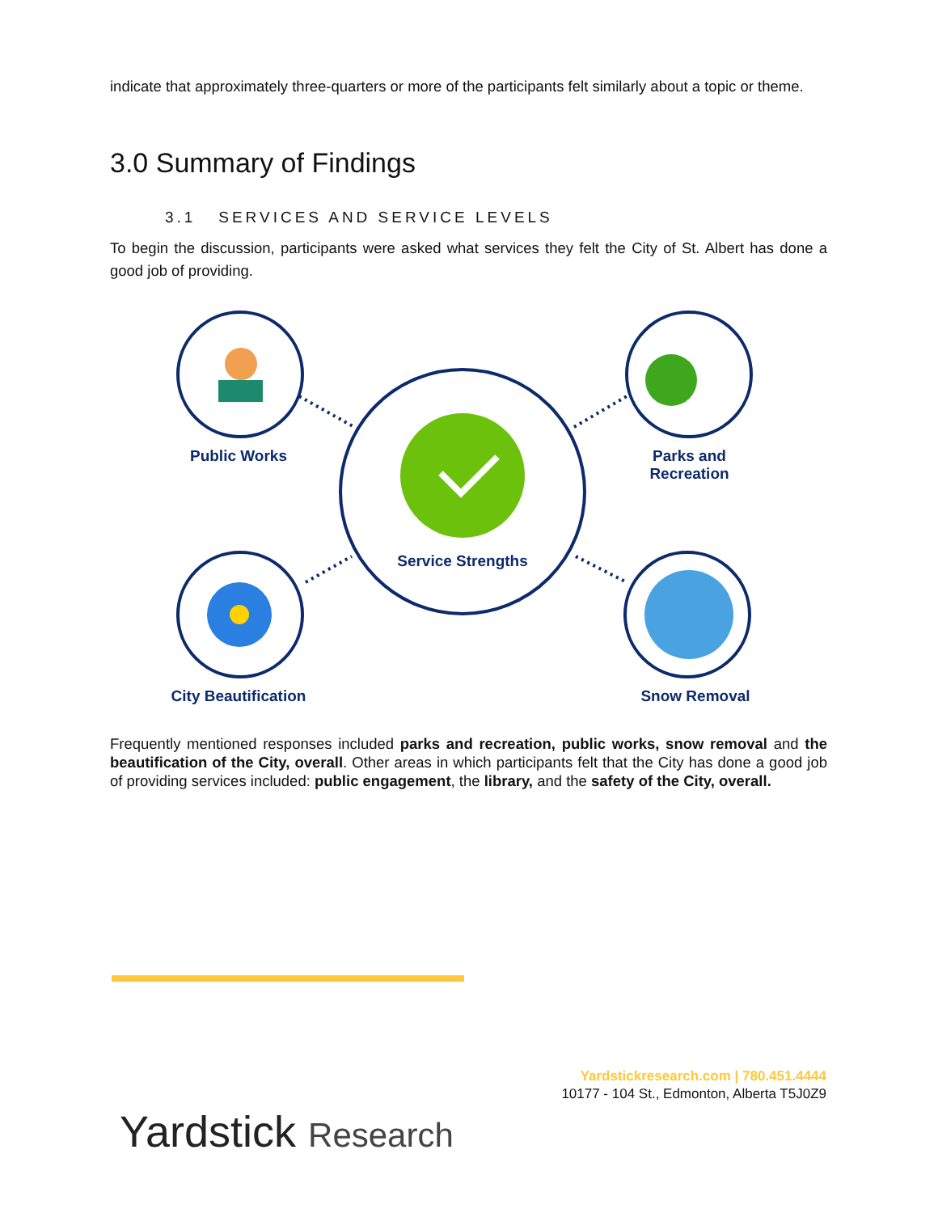indicate that approximately three-quarters or more of the participants felt similarly about a topic or theme.
3.0 Summary of Findings
3.1 SERVICES AND SERVICE LEVELS
To begin the discussion, participants were asked what services they felt the City of St. Albert has done a good job of providing.
Public Works
Parks and Recreation
Service Strengths
City Beautification
Snow Removal
Frequently mentioned responses included parks and recreation, public works, snow removal and the beautification of the City, overall. Other areas in which participants felt that the City has done a good job of providing services included: public engagement, the library, and the safety of the City, overall.
Yardstickresearch.com | 780.451.4444
10177 - 104 St., Edmonton, Alberta T5J0Z9
Yardstick Research